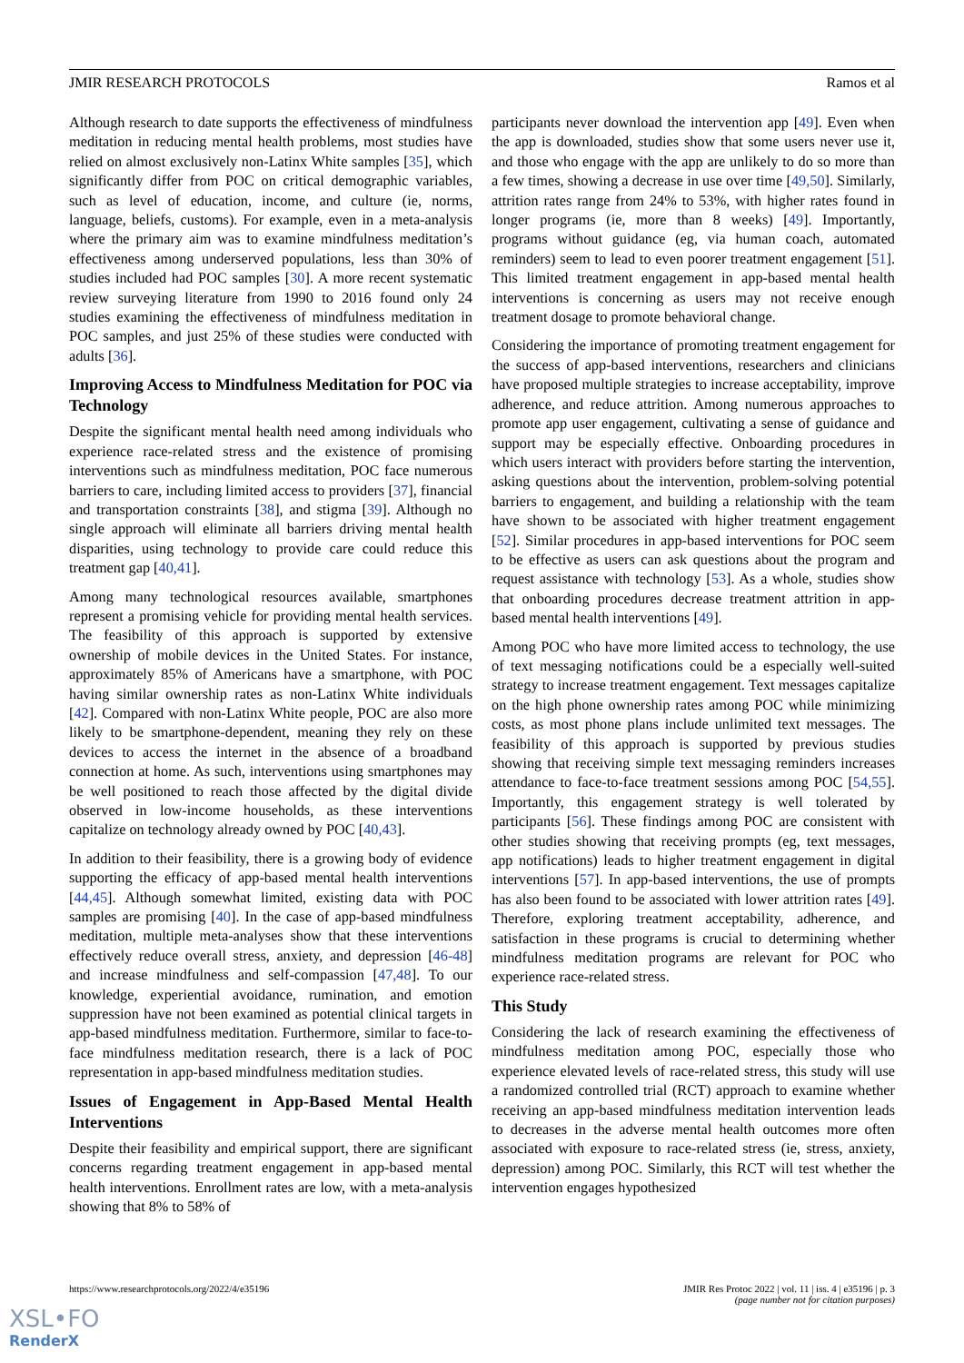JMIR RESEARCH PROTOCOLS Ramos et al
Although research to date supports the effectiveness of mindfulness meditation in reducing mental health problems, most studies have relied on almost exclusively non-Latinx White samples [35], which significantly differ from POC on critical demographic variables, such as level of education, income, and culture (ie, norms, language, beliefs, customs). For example, even in a meta-analysis where the primary aim was to examine mindfulness meditation’s effectiveness among underserved populations, less than 30% of studies included had POC samples [30]. A more recent systematic review surveying literature from 1990 to 2016 found only 24 studies examining the effectiveness of mindfulness meditation in POC samples, and just 25% of these studies were conducted with adults [36].
Improving Access to Mindfulness Meditation for POC via Technology
Despite the significant mental health need among individuals who experience race-related stress and the existence of promising interventions such as mindfulness meditation, POC face numerous barriers to care, including limited access to providers [37], financial and transportation constraints [38], and stigma [39]. Although no single approach will eliminate all barriers driving mental health disparities, using technology to provide care could reduce this treatment gap [40,41].
Among many technological resources available, smartphones represent a promising vehicle for providing mental health services. The feasibility of this approach is supported by extensive ownership of mobile devices in the United States. For instance, approximately 85% of Americans have a smartphone, with POC having similar ownership rates as non-Latinx White individuals [42]. Compared with non-Latinx White people, POC are also more likely to be smartphone-dependent, meaning they rely on these devices to access the internet in the absence of a broadband connection at home. As such, interventions using smartphones may be well positioned to reach those affected by the digital divide observed in low-income households, as these interventions capitalize on technology already owned by POC [40,43].
In addition to their feasibility, there is a growing body of evidence supporting the efficacy of app-based mental health interventions [44,45]. Although somewhat limited, existing data with POC samples are promising [40]. In the case of app-based mindfulness meditation, multiple meta-analyses show that these interventions effectively reduce overall stress, anxiety, and depression [46-48] and increase mindfulness and self-compassion [47,48]. To our knowledge, experiential avoidance, rumination, and emotion suppression have not been examined as potential clinical targets in app-based mindfulness meditation. Furthermore, similar to face-to-face mindfulness meditation research, there is a lack of POC representation in app-based mindfulness meditation studies.
Issues of Engagement in App-Based Mental Health Interventions
Despite their feasibility and empirical support, there are significant concerns regarding treatment engagement in app-based mental health interventions. Enrollment rates are low, with a meta-analysis showing that 8% to 58% of
participants never download the intervention app [49]. Even when the app is downloaded, studies show that some users never use it, and those who engage with the app are unlikely to do so more than a few times, showing a decrease in use over time [49,50]. Similarly, attrition rates range from 24% to 53%, with higher rates found in longer programs (ie, more than 8 weeks) [49]. Importantly, programs without guidance (eg, via human coach, automated reminders) seem to lead to even poorer treatment engagement [51]. This limited treatment engagement in app-based mental health interventions is concerning as users may not receive enough treatment dosage to promote behavioral change.
Considering the importance of promoting treatment engagement for the success of app-based interventions, researchers and clinicians have proposed multiple strategies to increase acceptability, improve adherence, and reduce attrition. Among numerous approaches to promote app user engagement, cultivating a sense of guidance and support may be especially effective. Onboarding procedures in which users interact with providers before starting the intervention, asking questions about the intervention, problem-solving potential barriers to engagement, and building a relationship with the team have shown to be associated with higher treatment engagement [52]. Similar procedures in app-based interventions for POC seem to be effective as users can ask questions about the program and request assistance with technology [53]. As a whole, studies show that onboarding procedures decrease treatment attrition in app-based mental health interventions [49].
Among POC who have more limited access to technology, the use of text messaging notifications could be a especially well-suited strategy to increase treatment engagement. Text messages capitalize on the high phone ownership rates among POC while minimizing costs, as most phone plans include unlimited text messages. The feasibility of this approach is supported by previous studies showing that receiving simple text messaging reminders increases attendance to face-to-face treatment sessions among POC [54,55]. Importantly, this engagement strategy is well tolerated by participants [56]. These findings among POC are consistent with other studies showing that receiving prompts (eg, text messages, app notifications) leads to higher treatment engagement in digital interventions [57]. In app-based interventions, the use of prompts has also been found to be associated with lower attrition rates [49]. Therefore, exploring treatment acceptability, adherence, and satisfaction in these programs is crucial to determining whether mindfulness meditation programs are relevant for POC who experience race-related stress.
This Study
Considering the lack of research examining the effectiveness of mindfulness meditation among POC, especially those who experience elevated levels of race-related stress, this study will use a randomized controlled trial (RCT) approach to examine whether receiving an app-based mindfulness meditation intervention leads to decreases in the adverse mental health outcomes more often associated with exposure to race-related stress (ie, stress, anxiety, depression) among POC. Similarly, this RCT will test whether the intervention engages hypothesized
https://www.researchprotocols.org/2022/4/e35196 JMIR Res Protoc 2022 | vol. 11 | iss. 4 | e35196 | p. 3
(page number not for citation purposes)
XSL•FO
RenderX